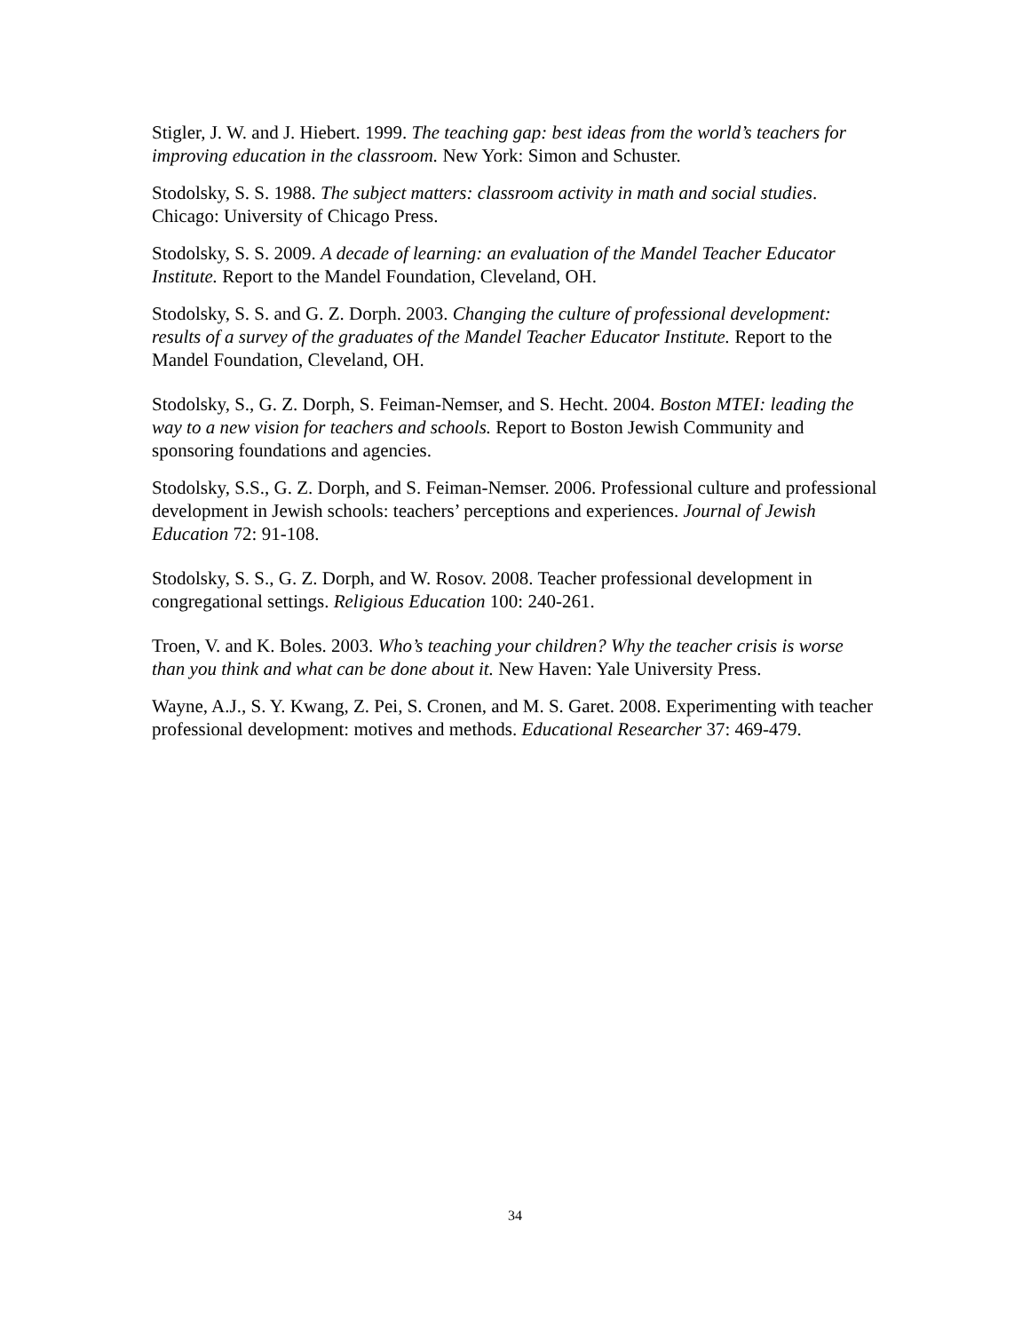Stigler, J. W. and J. Hiebert. 1999. The teaching gap: best ideas from the world’s teachers for improving education in the classroom. New York: Simon and Schuster.
Stodolsky, S. S. 1988. The subject matters: classroom activity in math and social studies. Chicago: University of Chicago Press.
Stodolsky, S. S. 2009. A decade of learning: an evaluation of the Mandel Teacher Educator Institute. Report to the Mandel Foundation, Cleveland, OH.
Stodolsky, S. S. and G. Z. Dorph. 2003. Changing the culture of professional development: results of a survey of the graduates of the Mandel Teacher Educator Institute. Report to the Mandel Foundation, Cleveland, OH.
Stodolsky, S., G. Z. Dorph, S. Feiman-Nemser, and S. Hecht. 2004. Boston MTEI: leading the way to a new vision for teachers and schools. Report to Boston Jewish Community and sponsoring foundations and agencies.
Stodolsky, S.S., G. Z. Dorph, and S. Feiman-Nemser. 2006. Professional culture and professional development in Jewish schools: teachers’ perceptions and experiences. Journal of Jewish Education 72: 91-108.
Stodolsky, S. S., G. Z. Dorph, and W. Rosov. 2008. Teacher professional development in congregational settings. Religious Education 100: 240-261.
Troen, V. and K. Boles. 2003. Who’s teaching your children? Why the teacher crisis is worse than you think and what can be done about it. New Haven: Yale University Press.
Wayne, A.J., S. Y. Kwang, Z. Pei, S. Cronen, and M. S. Garet. 2008. Experimenting with teacher professional development: motives and methods. Educational Researcher 37: 469-479.
34